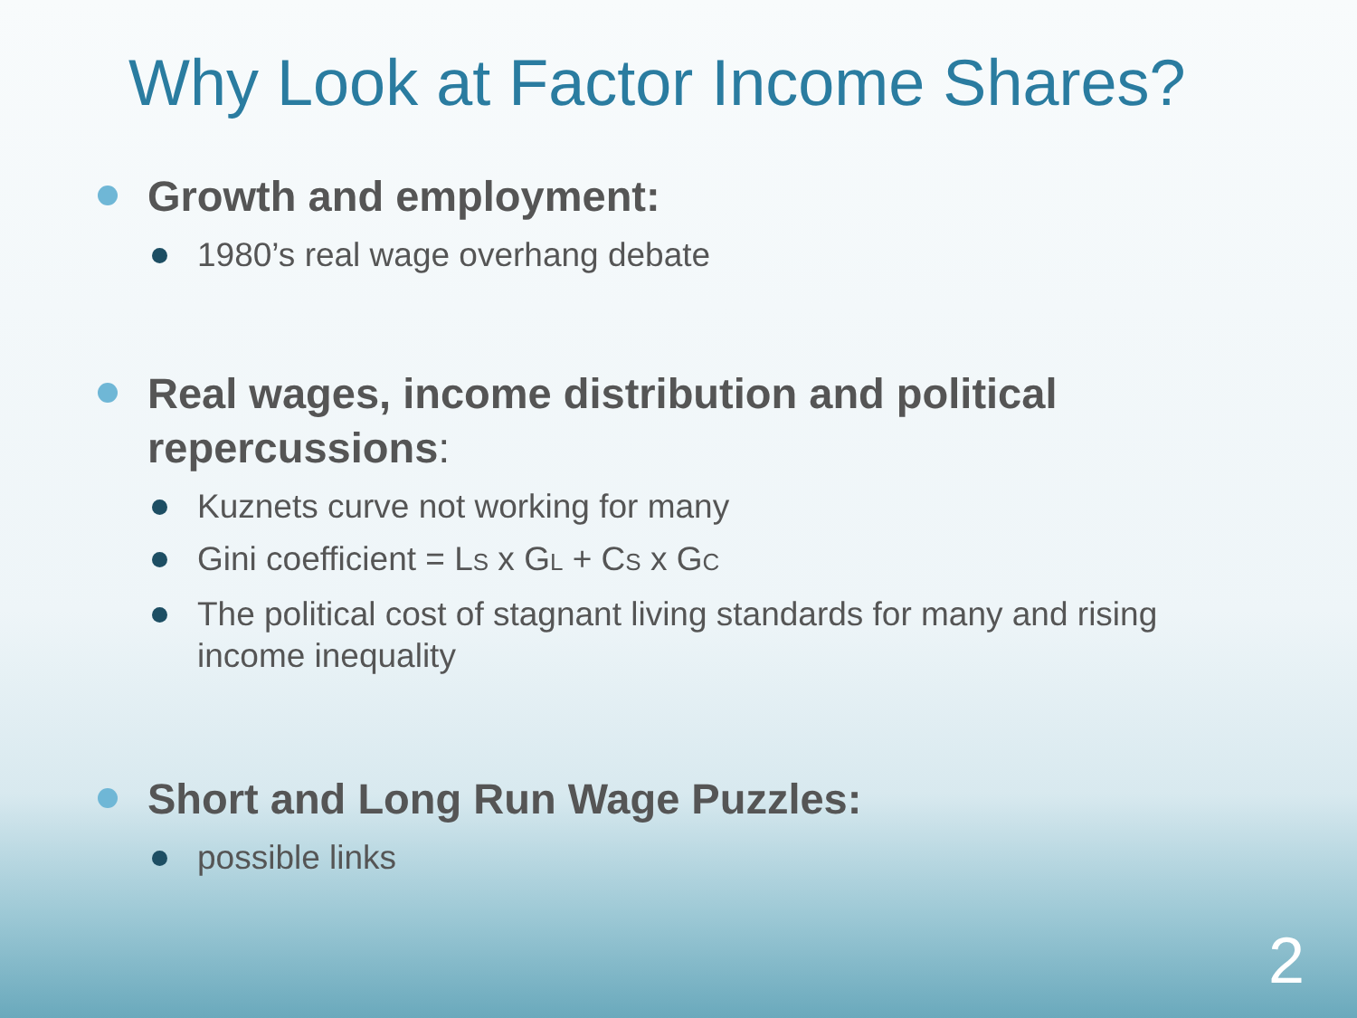Why Look at Factor Income Shares?
Growth and employment:
1980’s real wage overhang debate
Real wages, income distribution and political repercussions:
Kuznets curve not working for many
Gini coefficient = LS x GL + CS x GC
The political cost of stagnant living standards for many and rising income inequality
Short and Long Run Wage Puzzles:
possible links
2